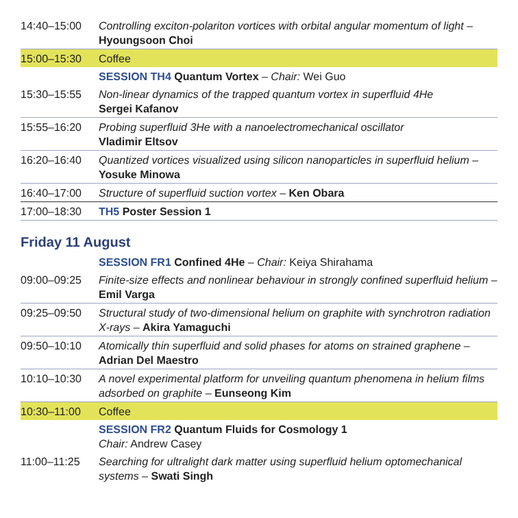| 14:40–15:00 | Controlling exciton-polariton vortices with orbital angular momentum of light – Hyoungsoon Choi |
| 15:00–15:30 | Coffee |
| | SESSION TH4 Quantum Vortex – Chair: Wei Guo |
| 15:30–15:55 | Non-linear dynamics of the trapped quantum vortex in superfluid 4He Sergei Kafanov |
| 15:55–16:20 | Probing superfluid 3He with a nanoelectromechanical oscillator Vladimir Eltsov |
| 16:20–16:40 | Quantized vortices visualized using silicon nanoparticles in superfluid helium – Yosuke Minowa |
| 16:40–17:00 | Structure of superfluid suction vortex – Ken Obara |
| 17:00–18:30 | TH5 Poster Session 1 |
Friday 11 August
| | SESSION FR1 Confined 4He – Chair: Keiya Shirahama |
| 09:00–09:25 | Finite-size effects and nonlinear behaviour in strongly confined superfluid helium – Emil Varga |
| 09:25–09:50 | Structural study of two-dimensional helium on graphite with synchrotron radiation X-rays – Akira Yamaguchi |
| 09:50–10:10 | Atomically thin superfluid and solid phases for atoms on strained graphene – Adrian Del Maestro |
| 10:10–10:30 | A novel experimental platform for unveiling quantum phenomena in helium films adsorbed on graphite – Eunseong Kim |
| 10:30–11:00 | Coffee |
| | SESSION FR2 Quantum Fluids for Cosmology 1 Chair: Andrew Casey |
| 11:00–11:25 | Searching for ultralight dark matter using superfluid helium optomechanical systems – Swati Singh |